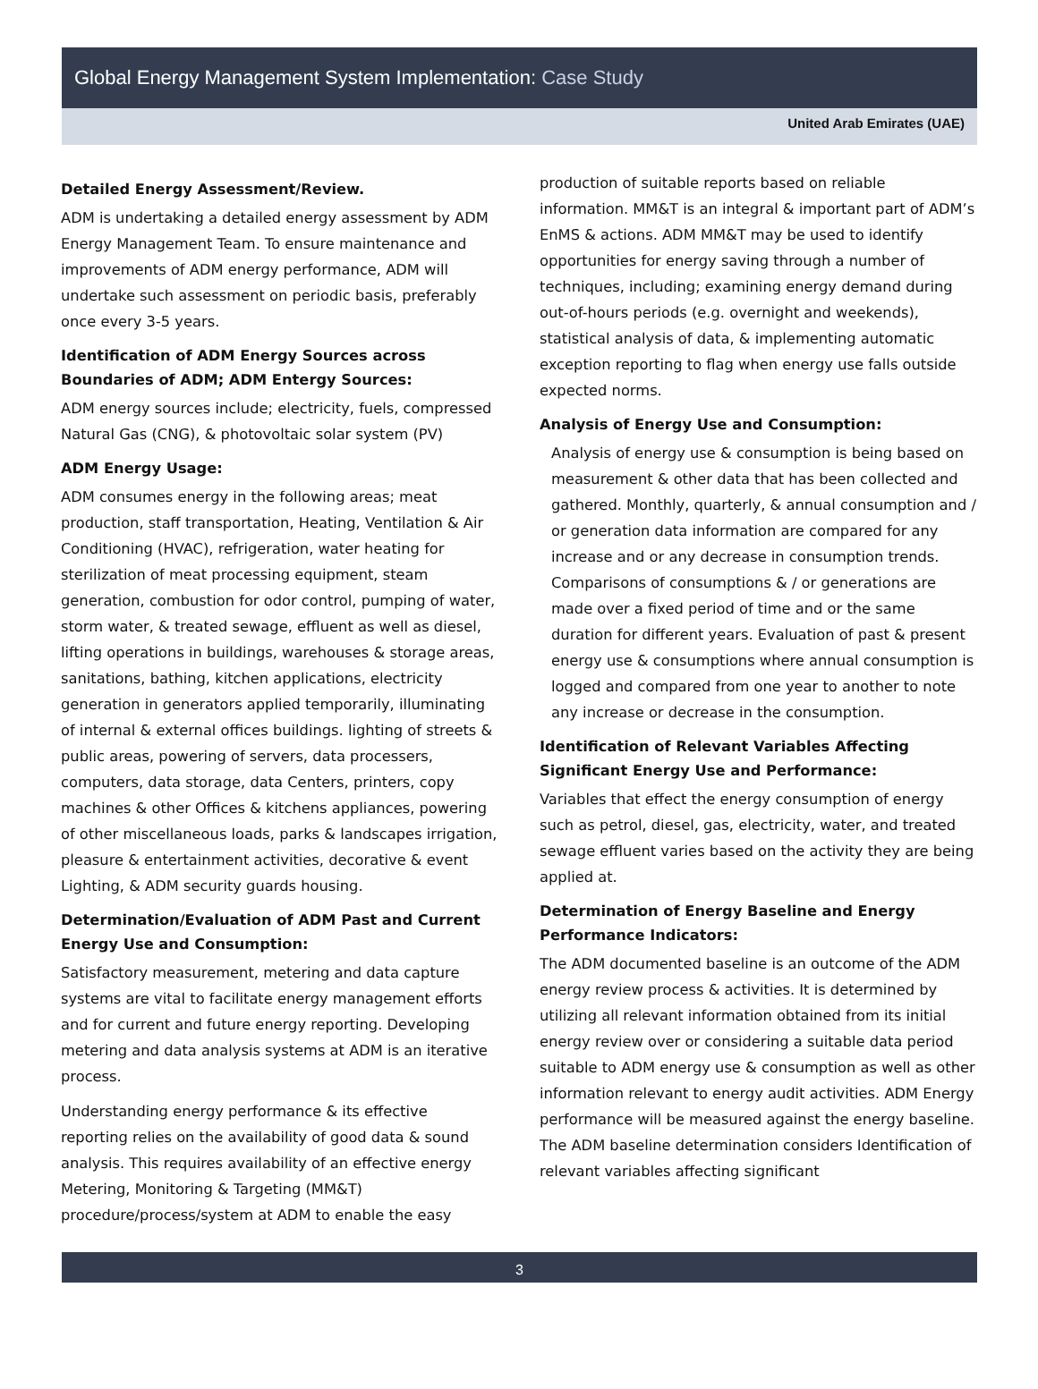Global Energy Management System Implementation: Case Study
United Arab Emirates (UAE)
Detailed Energy Assessment/Review.
ADM is undertaking a detailed energy assessment by ADM Energy Management Team. To ensure maintenance and improvements of ADM energy performance, ADM will undertake such assessment on periodic basis, preferably once every 3-5 years.
Identification of ADM Energy Sources across Boundaries of ADM; ADM Entergy Sources:
ADM energy sources include; electricity, fuels, compressed Natural Gas (CNG), & photovoltaic solar system (PV)
ADM Energy Usage:
ADM consumes energy in the following areas; meat production, staff transportation, Heating, Ventilation & Air Conditioning (HVAC), refrigeration, water heating for sterilization of meat processing equipment, steam generation, combustion for odor control, pumping of water, storm water, & treated sewage, effluent as well as diesel, lifting operations in buildings, warehouses & storage areas, sanitations, bathing, kitchen applications, electricity generation in generators applied temporarily, illuminating of internal & external offices buildings. lighting of streets & public areas, powering of servers, data processers, computers, data storage, data Centers, printers, copy machines & other Offices & kitchens appliances, powering of other miscellaneous loads, parks & landscapes irrigation, pleasure & entertainment activities, decorative & event Lighting, & ADM security guards housing.
Determination/Evaluation of ADM Past and Current Energy Use and Consumption:
Satisfactory measurement, metering and data capture systems are vital to facilitate energy management efforts and for current and future energy reporting. Developing metering and data analysis systems at ADM is an iterative process.
Understanding energy performance & its effective reporting relies on the availability of good data & sound analysis. This requires availability of an effective energy Metering, Monitoring & Targeting (MM&T) procedure/process/system at ADM to enable the easy
production of suitable reports based on reliable information. MM&T is an integral & important part of ADM’s EnMS & actions. ADM MM&T may be used to identify opportunities for energy saving through a number of techniques, including; examining energy demand during out-of-hours periods (e.g. overnight and weekends), statistical analysis of data, & implementing automatic exception reporting to flag when energy use falls outside expected norms.
Analysis of Energy Use and Consumption:
Analysis of energy use & consumption is being based on measurement & other data that has been collected and gathered. Monthly, quarterly, & annual consumption and / or generation data information are compared for any increase and or any decrease in consumption trends. Comparisons of consumptions & / or generations are made over a fixed period of time and or the same duration for different years. Evaluation of past & present energy use & consumptions where annual consumption is logged and compared from one year to another to note any increase or decrease in the consumption.
Identification of Relevant Variables Affecting Significant Energy Use and Performance:
Variables that effect the energy consumption of energy such as petrol, diesel, gas, electricity, water, and treated sewage effluent varies based on the activity they are being applied at.
Determination of Energy Baseline and Energy Performance Indicators:
The ADM documented baseline is an outcome of the ADM energy review process & activities. It is determined by utilizing all relevant information obtained from its initial energy review over or considering a suitable data period suitable to ADM energy use & consumption as well as other information relevant to energy audit activities. ADM Energy performance will be measured against the energy baseline. The ADM baseline determination considers Identification of relevant variables affecting significant
3